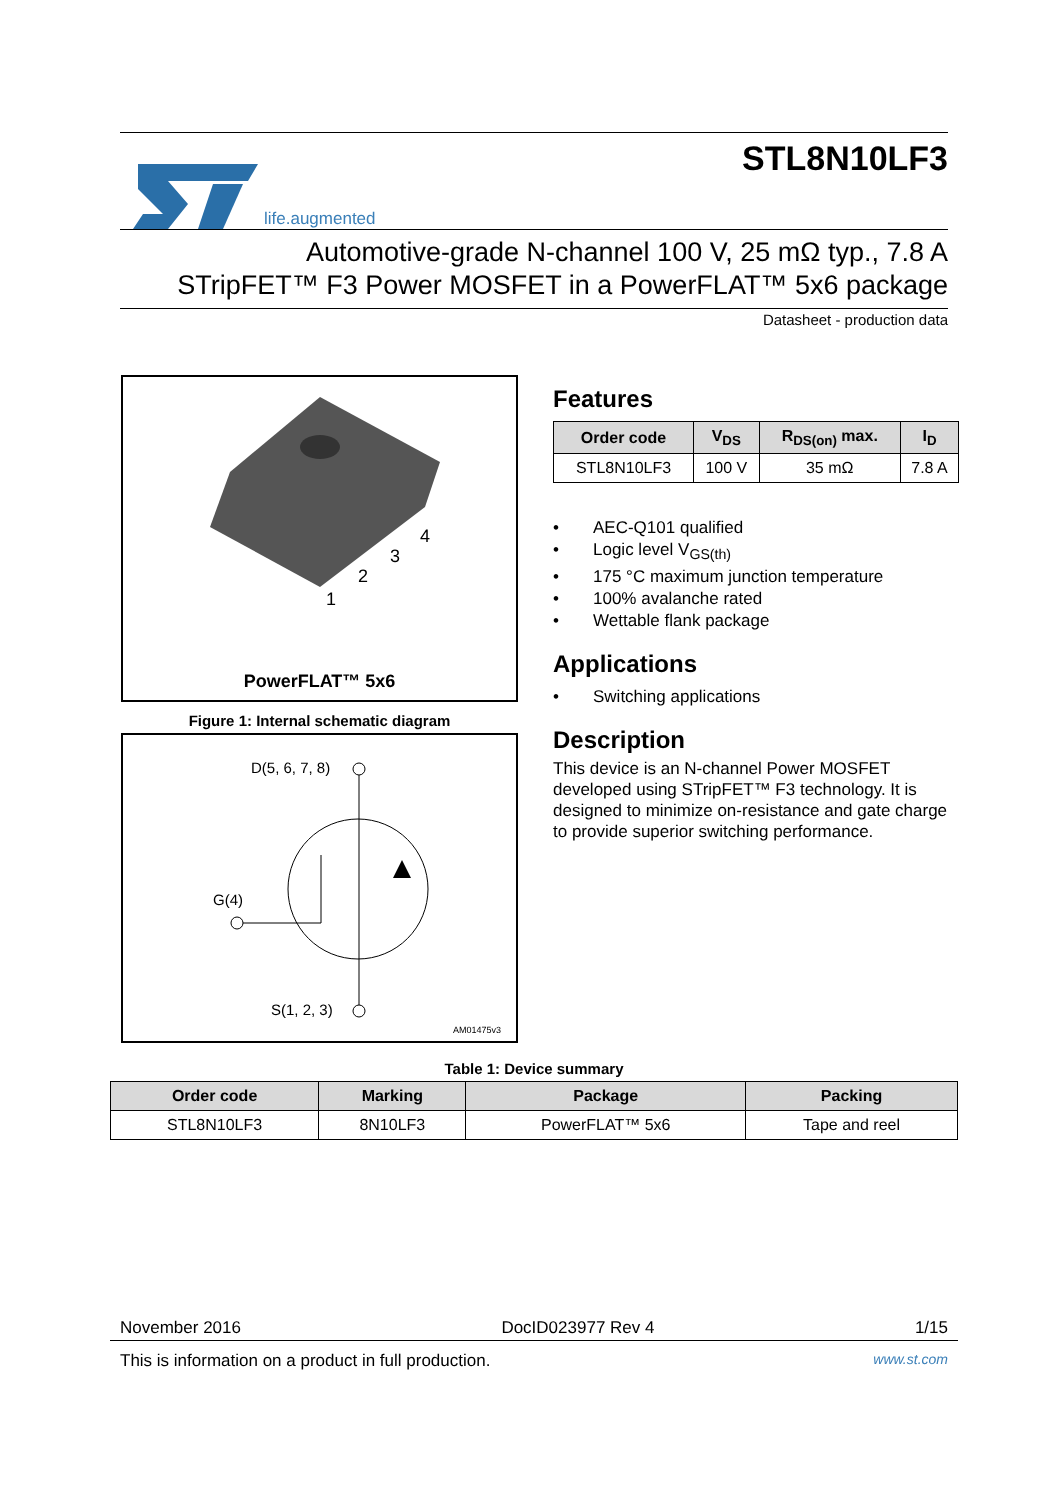life.augmented
STL8N10LF3
Automotive-grade N-channel 100 V, 25 mΩ typ., 7.8 A
STripFET™ F3 Power MOSFET in a PowerFLAT™ 5x6 package
Datasheet - production data
4
3
2
1
PowerFLAT™ 5x6
Figure 1: Internal schematic diagram
D(5, 6, 7, 8)
G(4)
S(1, 2, 3)
AM01475v3
Features
| Order code | V<sub>DS</sub> | R<sub>DS(on)</sub> max. | I<sub>D</sub> |
| --- | --- | --- | --- |
| STL8N10LF3 | 100 V | 35 mΩ | 7.8 A |
• AEC-Q101 qualified
• Logic level V<sub>GS(th)</sub>
• 175 °C maximum junction temperature
• 100% avalanche rated
• Wettable flank package
Applications
• Switching applications
Description
This device is an N-channel Power MOSFET developed using STripFET™ F3 technology. It is designed to minimize on-resistance and gate charge to provide superior switching performance.
Table 1: Device summary
| Order code | Marking | Package | Packing |
| --- | --- | --- | --- |
| STL8N10LF3 | 8N10LF3 | PowerFLAT™ 5x6 | Tape and reel |
November 2016 DocID023977 Rev 4 1/15
This is information on a product in full production. www.st.com